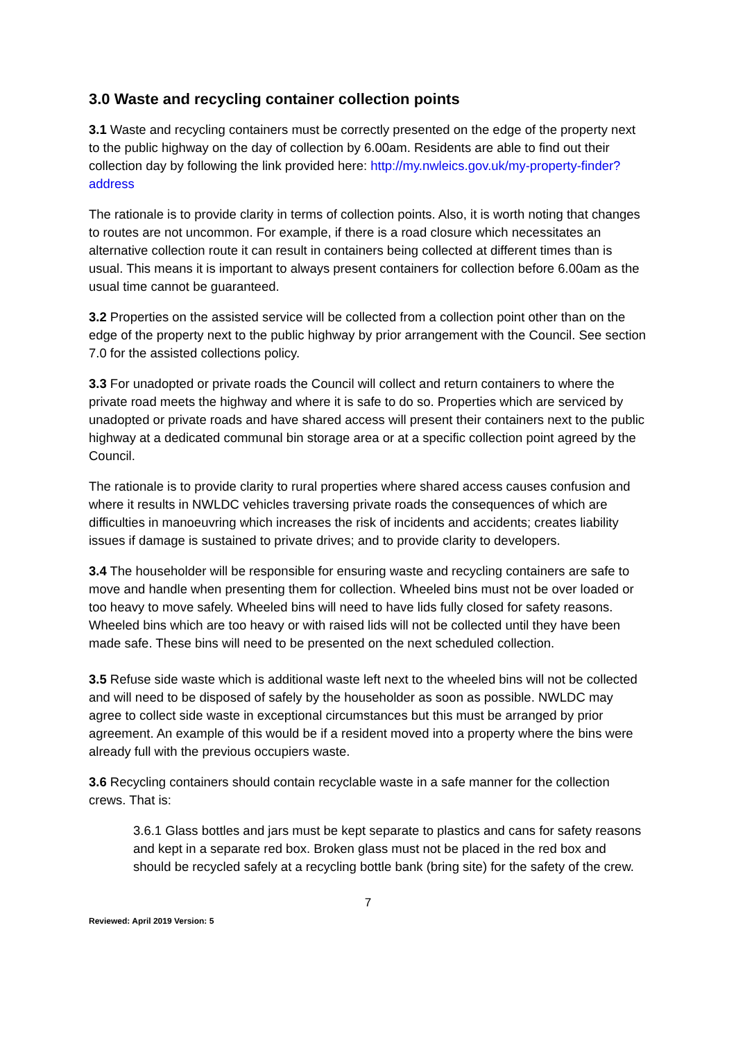3.0 Waste and recycling container collection points
3.1 Waste and recycling containers must be correctly presented on the edge of the property next to the public highway on the day of collection by 6.00am. Residents are able to find out their collection day by following the link provided here: http://my.nwleics.gov.uk/my-property-finder?address
The rationale is to provide clarity in terms of collection points. Also, it is worth noting that changes to routes are not uncommon. For example, if there is a road closure which necessitates an alternative collection route it can result in containers being collected at different times than is usual. This means it is important to always present containers for collection before 6.00am as the usual time cannot be guaranteed.
3.2 Properties on the assisted service will be collected from a collection point other than on the edge of the property next to the public highway by prior arrangement with the Council. See section 7.0 for the assisted collections policy.
3.3 For unadopted or private roads the Council will collect and return containers to where the private road meets the highway and where it is safe to do so. Properties which are serviced by unadopted or private roads and have shared access will present their containers next to the public highway at a dedicated communal bin storage area or at a specific collection point agreed by the Council.
The rationale is to provide clarity to rural properties where shared access causes confusion and where it results in NWLDC vehicles traversing private roads the consequences of which are difficulties in manoeuvring which increases the risk of incidents and accidents; creates liability issues if damage is sustained to private drives; and to provide clarity to developers.
3.4 The householder will be responsible for ensuring waste and recycling containers are safe to move and handle when presenting them for collection. Wheeled bins must not be over loaded or too heavy to move safely. Wheeled bins will need to have lids fully closed for safety reasons. Wheeled bins which are too heavy or with raised lids will not be collected until they have been made safe. These bins will need to be presented on the next scheduled collection.
3.5 Refuse side waste which is additional waste left next to the wheeled bins will not be collected and will need to be disposed of safely by the householder as soon as possible. NWLDC may agree to collect side waste in exceptional circumstances but this must be arranged by prior agreement. An example of this would be if a resident moved into a property where the bins were already full with the previous occupiers waste.
3.6 Recycling containers should contain recyclable waste in a safe manner for the collection crews. That is:
3.6.1 Glass bottles and jars must be kept separate to plastics and cans for safety reasons and kept in a separate red box. Broken glass must not be placed in the red box and should be recycled safely at a recycling bottle bank (bring site) for the safety of the crew.
7
Reviewed: April 2019 Version: 5